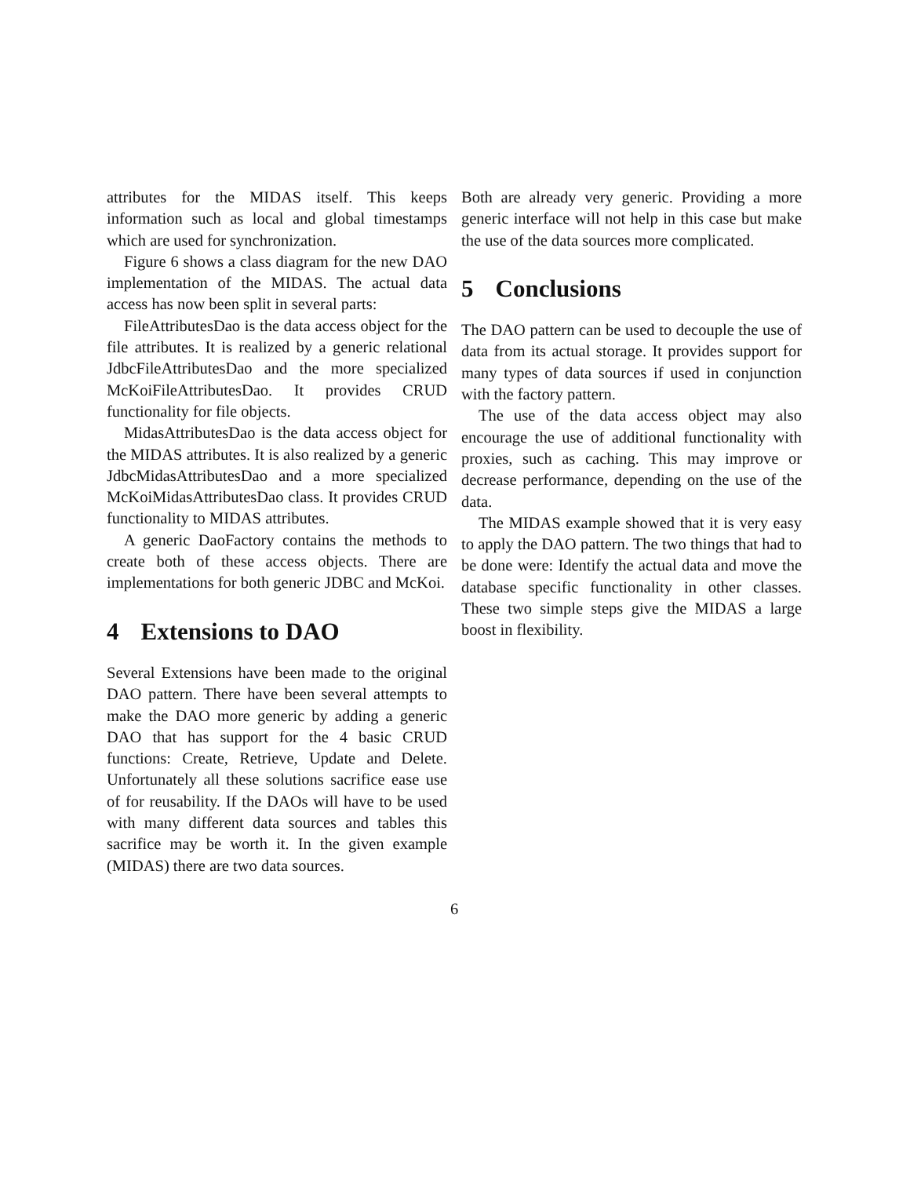attributes for the MIDAS itself. This keeps information such as local and global timestamps which are used for synchronization.
Figure 6 shows a class diagram for the new DAO implementation of the MIDAS. The actual data access has now been split in several parts:
FileAttributesDao is the data access object for the file attributes. It is realized by a generic relational JdbcFileAttributesDao and the more specialized McKoiFileAttributesDao. It provides CRUD functionality for file objects.
MidasAttributesDao is the data access object for the MIDAS attributes. It is also realized by a generic JdbcMidasAttributesDao and a more specialized McKoiMidasAttributesDao class. It provides CRUD functionality to MIDAS attributes.
A generic DaoFactory contains the methods to create both of these access objects. There are implementations for both generic JDBC and McKoi.
4 Extensions to DAO
Several Extensions have been made to the original DAO pattern. There have been several attempts to make the DAO more generic by adding a generic DAO that has support for the 4 basic CRUD functions: Create, Retrieve, Update and Delete. Unfortunately all these solutions sacrifice ease use of for reusability. If the DAOs will have to be used with many different data sources and tables this sacrifice may be worth it. In the given example (MIDAS) there are two data sources.
Both are already very generic. Providing a more generic interface will not help in this case but make the use of the data sources more complicated.
5 Conclusions
The DAO pattern can be used to decouple the use of data from its actual storage. It provides support for many types of data sources if used in conjunction with the factory pattern.
The use of the data access object may also encourage the use of additional functionality with proxies, such as caching. This may improve or decrease performance, depending on the use of the data.
The MIDAS example showed that it is very easy to apply the DAO pattern. The two things that had to be done were: Identify the actual data and move the database specific functionality in other classes. These two simple steps give the MIDAS a large boost in flexibility.
6